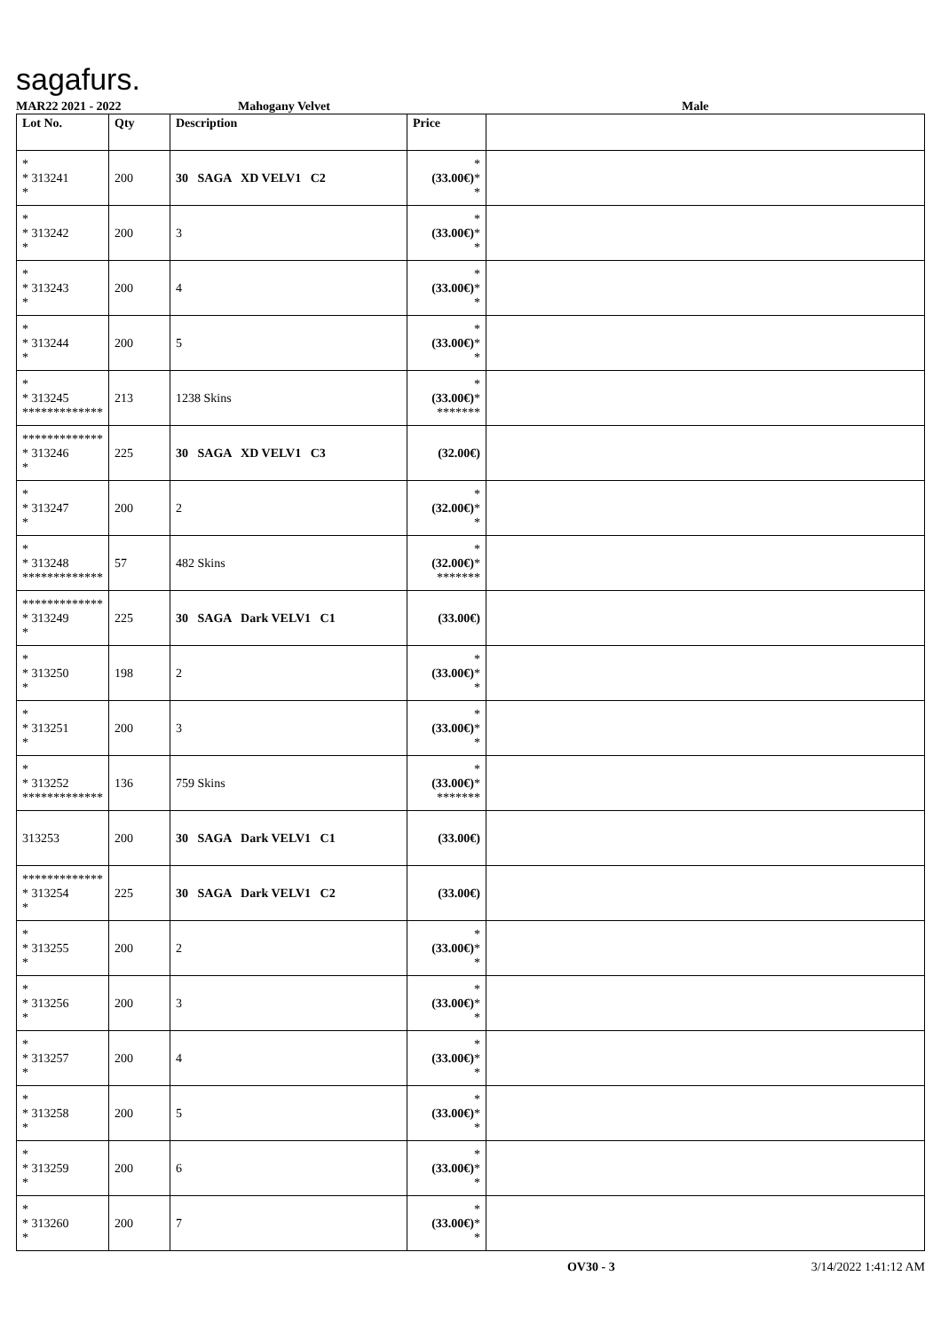sagafurs.
MAR22 2021 - 2022 Mahogany Velvet Male
| Lot No. | Qty | Description | Price | |
| --- | --- | --- | --- | --- |
| * * 313241 * | 200 | 30 SAGA XD VELV1 C2 | * (33.00€) * * | |
| * * 313242 * | 200 | 3 | * (33.00€) * * | |
| * * 313243 * | 200 | 4 | * (33.00€) * * | |
| * * 313244 * | 200 | 5 | * (33.00€) * * | |
| * * 313245 ************* | 213 | 1238 Skins | * (33.00€) * ******* | |
| ************* * 313246 * | 225 | 30 SAGA XD VELV1 C3 | (32.00€) | |
| * * 313247 * | 200 | 2 | * (32.00€) * * | |
| * * 313248 ************* | 57 | 482 Skins | * (32.00€) * ******* | |
| ************* * 313249 * | 225 | 30 SAGA Dark VELV1 C1 | (33.00€) | |
| * * 313250 * | 198 | 2 | * (33.00€) * * | |
| * * 313251 * | 200 | 3 | * (33.00€) * * | |
| * * 313252 ************* | 136 | 759 Skins | * (33.00€) * ******* | |
| 313253 | 200 | 30 SAGA Dark VELV1 C1 | (33.00€) | |
| ************* * 313254 * | 225 | 30 SAGA Dark VELV1 C2 | (33.00€) | |
| * * 313255 * | 200 | 2 | * (33.00€) * * | |
| * * 313256 * | 200 | 3 | * (33.00€) * * | |
| * * 313257 * | 200 | 4 | * (33.00€) * * | |
| * * 313258 * | 200 | 5 | * (33.00€) * * | |
| * * 313259 * | 200 | 6 | * (33.00€) * * | |
| * * 313260 * | 200 | 7 | * (33.00€) * * | |
OV30 - 3 3/14/2022 1:41:12 AM